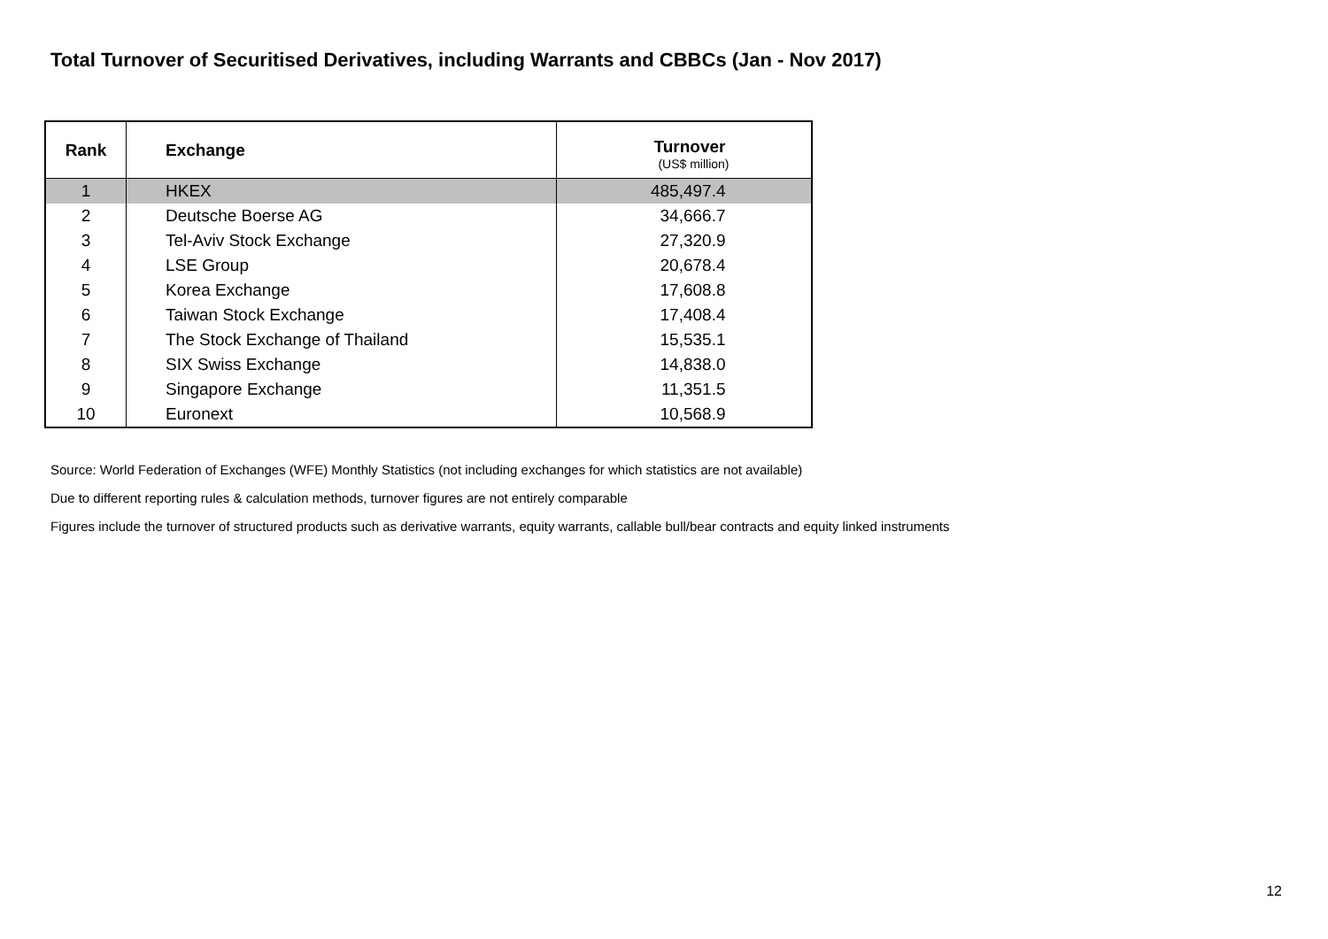Total Turnover of Securitised Derivatives, including Warrants and CBBCs (Jan - Nov 2017)
| Rank | Exchange | Turnover |
| --- | --- | --- |
| | | (US$ million) |
| 1 | HKEX | 485,497.4 |
| 2 | Deutsche Boerse AG | 34,666.7 |
| 3 | Tel-Aviv Stock Exchange | 27,320.9 |
| 4 | LSE Group | 20,678.4 |
| 5 | Korea Exchange | 17,608.8 |
| 6 | Taiwan Stock Exchange | 17,408.4 |
| 7 | The Stock Exchange of Thailand | 15,535.1 |
| 8 | SIX Swiss Exchange | 14,838.0 |
| 9 | Singapore Exchange | 11,351.5 |
| 10 | Euronext | 10,568.9 |
Source: World Federation of Exchanges (WFE) Monthly Statistics (not including exchanges for which statistics are not available)
Due to different reporting rules & calculation methods, turnover figures are not entirely comparable
Figures include the turnover of structured products such as derivative warrants, equity warrants, callable bull/bear contracts and equity linked instruments
12